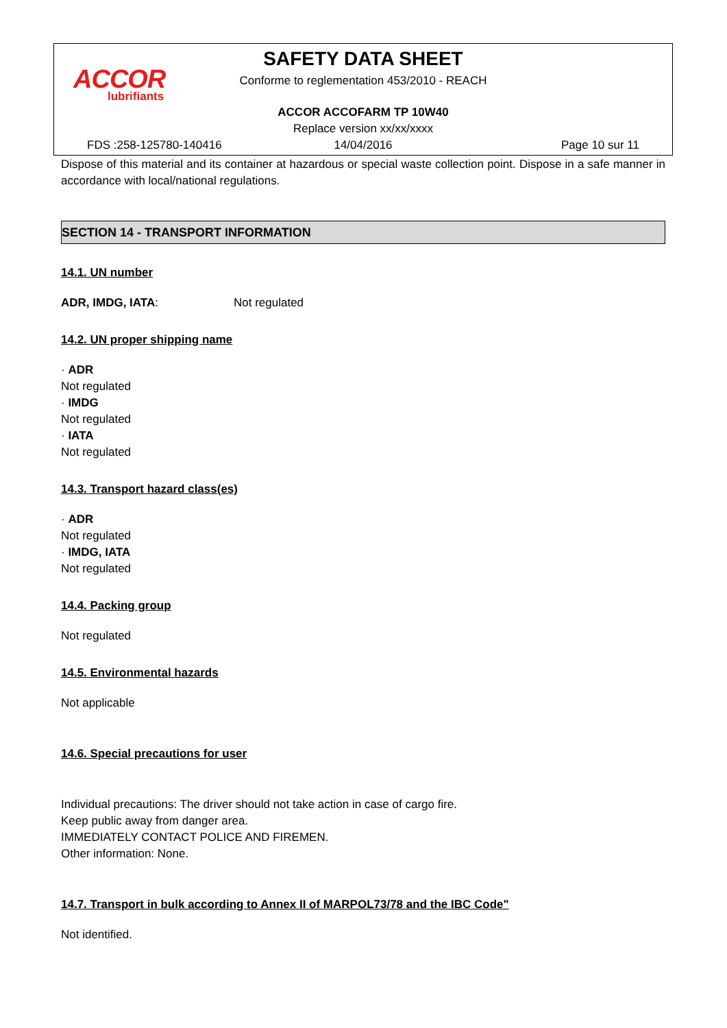ACCOR
lubrifiants
SAFETY DATA SHEET
Conforme to reglementation 453/2010 - REACH
ACCOR ACCOFARM TP 10W40
Replace version xx/xx/xxxx
FDS :258-125780-140416 14/04/2016 Page 10 sur 11
Dispose of this material and its container at hazardous or special waste collection point. Dispose in a safe manner in accordance with local/national regulations.
SECTION 14 - TRANSPORT INFORMATION
14.1. UN number
ADR, IMDG, IATA: Not regulated
14.2. UN proper shipping name
· ADR
Not regulated
· IMDG
Not regulated
· IATA
Not regulated
14.3. Transport hazard class(es)
· ADR
Not regulated
· IMDG, IATA
Not regulated
14.4. Packing group
Not regulated
14.5. Environmental hazards
Not applicable
14.6. Special precautions for user
Individual precautions: The driver should not take action in case of cargo fire.
Keep public away from danger area.
IMMEDIATELY CONTACT POLICE AND FIREMEN.
Other information: None.
14.7. Transport in bulk according to Annex II of MARPOL73/78 and the IBC Code"
Not identified.